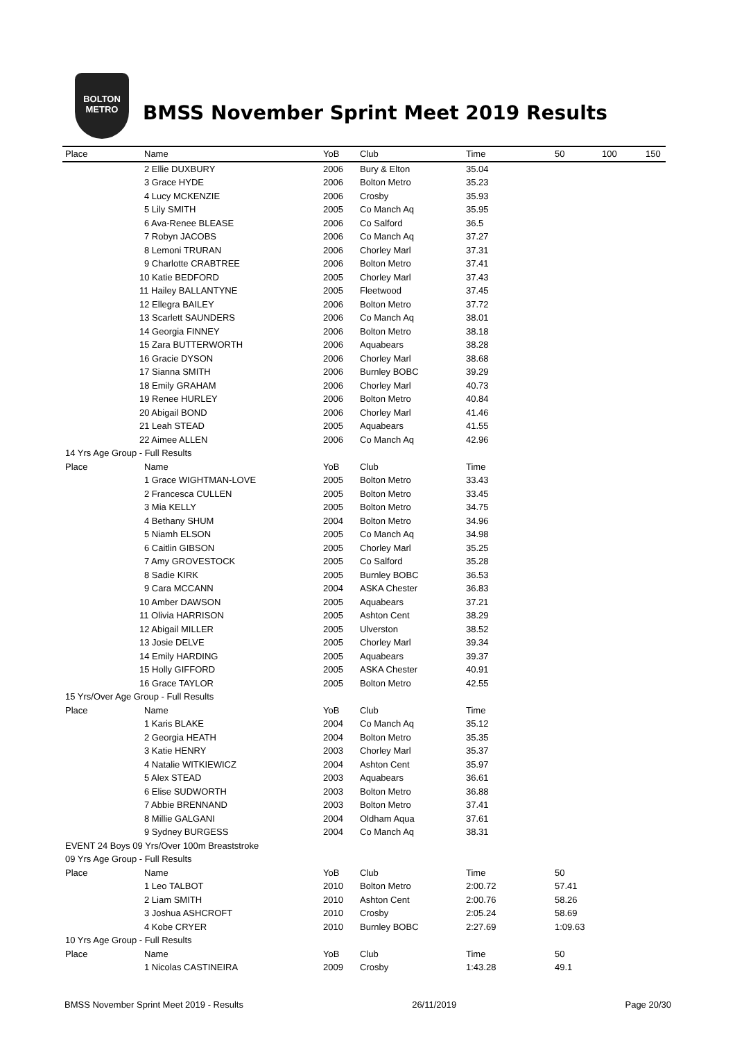BOLTON
METRO
BMSS November Sprint Meet 2019 Results
| Place | Name | YoB | Club | Time | 50 | 100 | 150 |
| --- | --- | --- | --- | --- | --- | --- | --- |
| | 2 Ellie DUXBURY | 2006 | Bury & Elton | 35.04 | | | |
| | 3 Grace HYDE | 2006 | Bolton Metro | 35.23 | | | |
| | 4 Lucy MCKENZIE | 2006 | Crosby | 35.93 | | | |
| | 5 Lily SMITH | 2005 | Co Manch Aq | 35.95 | | | |
| | 6 Ava-Renee BLEASE | 2006 | Co Salford | 36.5 | | | |
| | 7 Robyn JACOBS | 2006 | Co Manch Aq | 37.27 | | | |
| | 8 Lemoni TRURAN | 2006 | Chorley Marl | 37.31 | | | |
| | 9 Charlotte CRABTREE | 2006 | Bolton Metro | 37.41 | | | |
| | 10 Katie BEDFORD | 2005 | Chorley Marl | 37.43 | | | |
| | 11 Hailey BALLANTYNE | 2005 | Fleetwood | 37.45 | | | |
| | 12 Ellegra BAILEY | 2006 | Bolton Metro | 37.72 | | | |
| | 13 Scarlett SAUNDERS | 2006 | Co Manch Aq | 38.01 | | | |
| | 14 Georgia FINNEY | 2006 | Bolton Metro | 38.18 | | | |
| | 15 Zara BUTTERWORTH | 2006 | Aquabears | 38.28 | | | |
| | 16 Gracie DYSON | 2006 | Chorley Marl | 38.68 | | | |
| | 17 Sianna SMITH | 2006 | Burnley BOBC | 39.29 | | | |
| | 18 Emily GRAHAM | 2006 | Chorley Marl | 40.73 | | | |
| | 19 Renee HURLEY | 2006 | Bolton Metro | 40.84 | | | |
| | 20 Abigail BOND | 2006 | Chorley Marl | 41.46 | | | |
| | 21 Leah STEAD | 2005 | Aquabears | 41.55 | | | |
| | 22 Aimee ALLEN | 2006 | Co Manch Aq | 42.96 | | | |
| 14 Yrs Age Group - Full Results | | | | | | | |
| Place | Name | YoB | Club | Time | | | |
| | 1 Grace WIGHTMAN-LOVE | 2005 | Bolton Metro | 33.43 | | | |
| | 2 Francesca CULLEN | 2005 | Bolton Metro | 33.45 | | | |
| | 3 Mia KELLY | 2005 | Bolton Metro | 34.75 | | | |
| | 4 Bethany SHUM | 2004 | Bolton Metro | 34.96 | | | |
| | 5 Niamh ELSON | 2005 | Co Manch Aq | 34.98 | | | |
| | 6 Caitlin GIBSON | 2005 | Chorley Marl | 35.25 | | | |
| | 7 Amy GROVESTOCK | 2005 | Co Salford | 35.28 | | | |
| | 8 Sadie KIRK | 2005 | Burnley BOBC | 36.53 | | | |
| | 9 Cara MCCANN | 2004 | ASKA Chester | 36.83 | | | |
| | 10 Amber DAWSON | 2005 | Aquabears | 37.21 | | | |
| | 11 Olivia HARRISON | 2005 | Ashton Cent | 38.29 | | | |
| | 12 Abigail MILLER | 2005 | Ulverston | 38.52 | | | |
| | 13 Josie DELVE | 2005 | Chorley Marl | 39.34 | | | |
| | 14 Emily HARDING | 2005 | Aquabears | 39.37 | | | |
| | 15 Holly GIFFORD | 2005 | ASKA Chester | 40.91 | | | |
| | 16 Grace TAYLOR | 2005 | Bolton Metro | 42.55 | | | |
| 15 Yrs/Over Age Group - Full Results | | | | | | | |
| Place | Name | YoB | Club | Time | | | |
| | 1 Karis BLAKE | 2004 | Co Manch Aq | 35.12 | | | |
| | 2 Georgia HEATH | 2004 | Bolton Metro | 35.35 | | | |
| | 3 Katie HENRY | 2003 | Chorley Marl | 35.37 | | | |
| | 4 Natalie WITKIEWICZ | 2004 | Ashton Cent | 35.97 | | | |
| | 5 Alex STEAD | 2003 | Aquabears | 36.61 | | | |
| | 6 Elise SUDWORTH | 2003 | Bolton Metro | 36.88 | | | |
| | 7 Abbie BRENNAND | 2003 | Bolton Metro | 37.41 | | | |
| | 8 Millie GALGANI | 2004 | Oldham Aqua | 37.61 | | | |
| | 9 Sydney BURGESS | 2004 | Co Manch Aq | 38.31 | | | |
| EVENT 24 Boys 09 Yrs/Over 100m Breaststroke | | | | | | | |
| 09 Yrs Age Group - Full Results | | | | | | | |
| Place | Name | YoB | Club | Time | 50 | | |
| | 1 Leo TALBOT | 2010 | Bolton Metro | 2:00.72 | 57.41 | | |
| | 2 Liam SMITH | 2010 | Ashton Cent | 2:00.76 | 58.26 | | |
| | 3 Joshua ASHCROFT | 2010 | Crosby | 2:05.24 | 58.69 | | |
| | 4 Kobe CRYER | 2010 | Burnley BOBC | 2:27.69 | 1:09.63 | | |
| 10 Yrs Age Group - Full Results | | | | | | | |
| Place | Name | YoB | Club | Time | 50 | | |
| | 1 Nicolas CASTINEIRA | 2009 | Crosby | 1:43.28 | 49.1 | | |
BMSS November Sprint Meet 2019 - Results 26/11/2019 Page 20/30